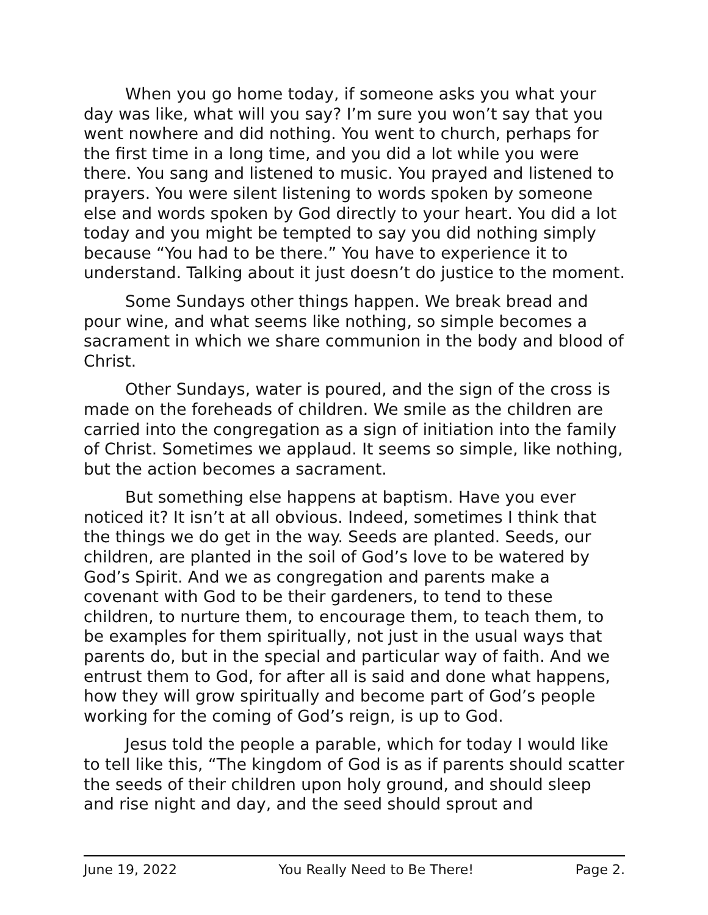When you go home today, if someone asks you what your day was like, what will you say? I’m sure you won’t say that you went nowhere and did nothing. You went to church, perhaps for the first time in a long time, and you did a lot while you were there. You sang and listened to music. You prayed and listened to prayers. You were silent listening to words spoken by someone else and words spoken by God directly to your heart. You did a lot today and you might be tempted to say you did nothing simply because “You had to be there.” You have to experience it to understand. Talking about it just doesn’t do justice to the moment.
Some Sundays other things happen. We break bread and pour wine, and what seems like nothing, so simple becomes a sacrament in which we share communion in the body and blood of Christ.
Other Sundays, water is poured, and the sign of the cross is made on the foreheads of children. We smile as the children are carried into the congregation as a sign of initiation into the family of Christ. Sometimes we applaud. It seems so simple, like nothing, but the action becomes a sacrament.
But something else happens at baptism. Have you ever noticed it? It isn’t at all obvious. Indeed, sometimes I think that the things we do get in the way. Seeds are planted. Seeds, our children, are planted in the soil of God’s love to be watered by God’s Spirit. And we as congregation and parents make a covenant with God to be their gardeners, to tend to these children, to nurture them, to encourage them, to teach them, to be examples for them spiritually, not just in the usual ways that parents do, but in the special and particular way of faith. And we entrust them to God, for after all is said and done what happens, how they will grow spiritually and become part of God’s people working for the coming of God’s reign, is up to God.
Jesus told the people a parable, which for today I would like to tell like this, “The kingdom of God is as if parents should scatter the seeds of their children upon holy ground, and should sleep and rise night and day, and the seed should sprout and
June 19, 2022 You Really Need to Be There! Page 2.